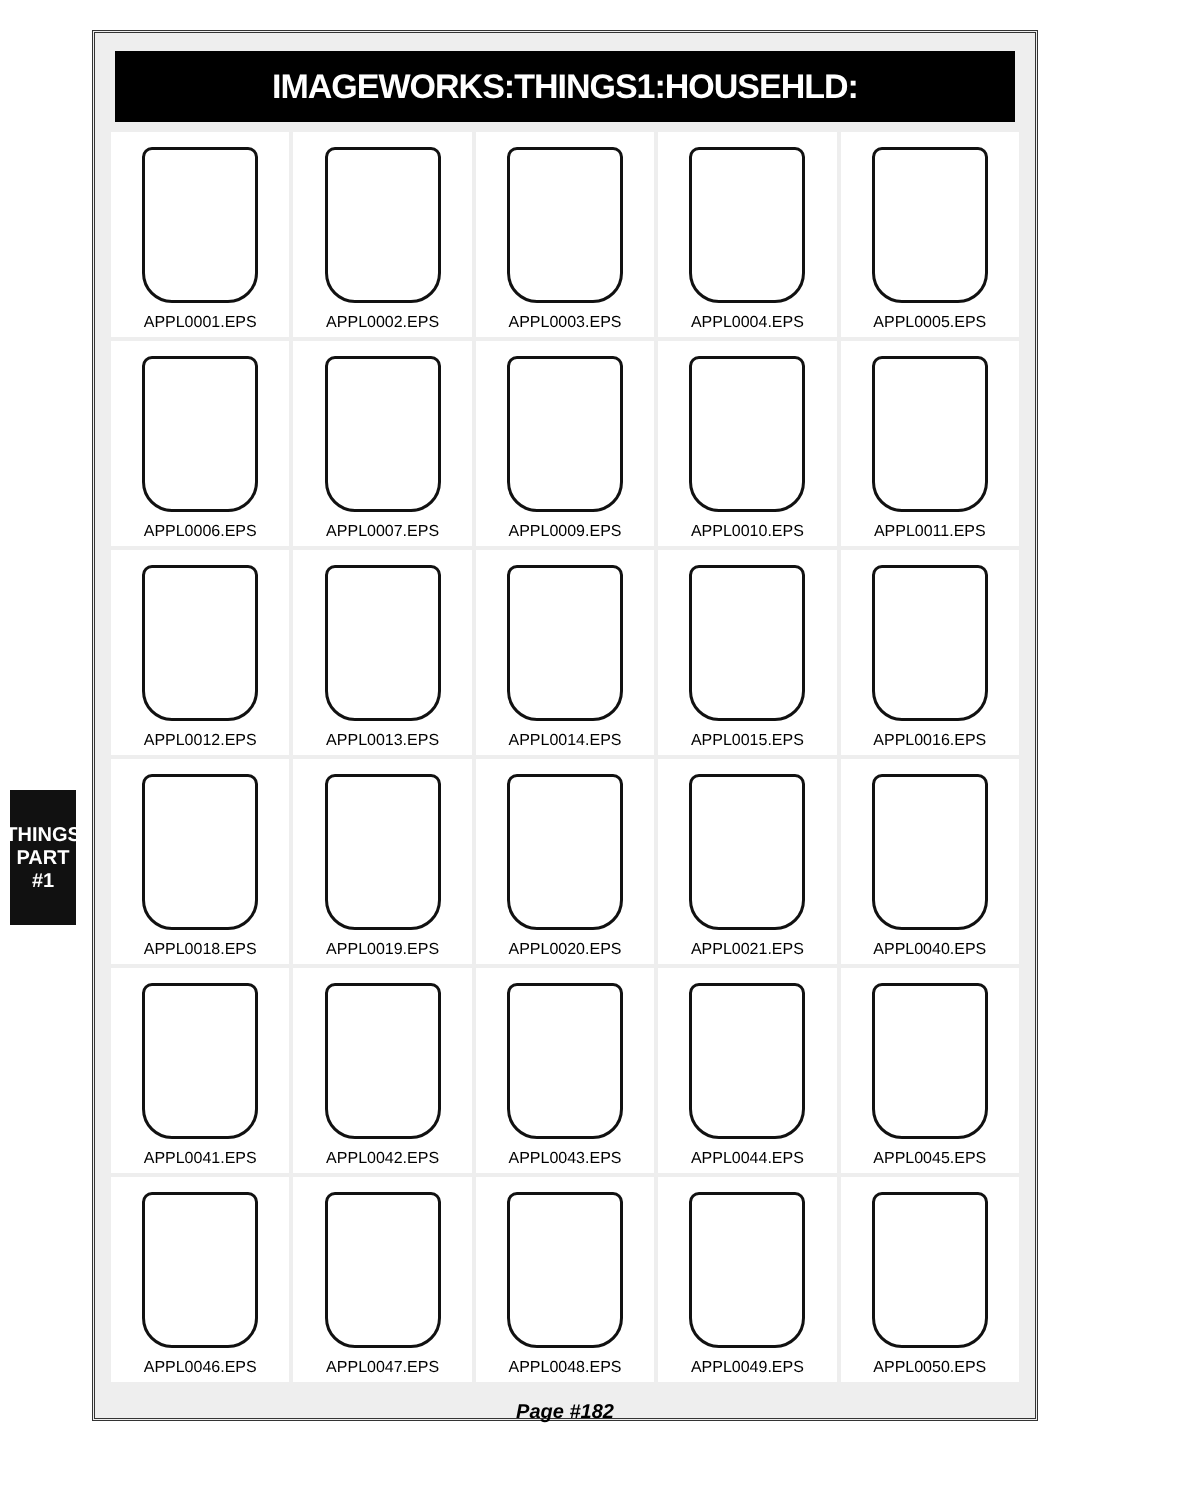THINGS
PART #1
IMAGEWORKS:THINGS1:HOUSEHLD:
APPL0001.EPS
APPL0002.EPS
APPL0003.EPS
APPL0004.EPS
APPL0005.EPS
APPL0006.EPS
APPL0007.EPS
APPL0009.EPS
APPL0010.EPS
APPL0011.EPS
APPL0012.EPS
APPL0013.EPS
APPL0014.EPS
APPL0015.EPS
APPL0016.EPS
APPL0018.EPS
APPL0019.EPS
APPL0020.EPS
APPL0021.EPS
APPL0040.EPS
APPL0041.EPS
APPL0042.EPS
APPL0043.EPS
APPL0044.EPS
APPL0045.EPS
APPL0046.EPS
APPL0047.EPS
APPL0048.EPS
APPL0049.EPS
APPL0050.EPS
Page #182